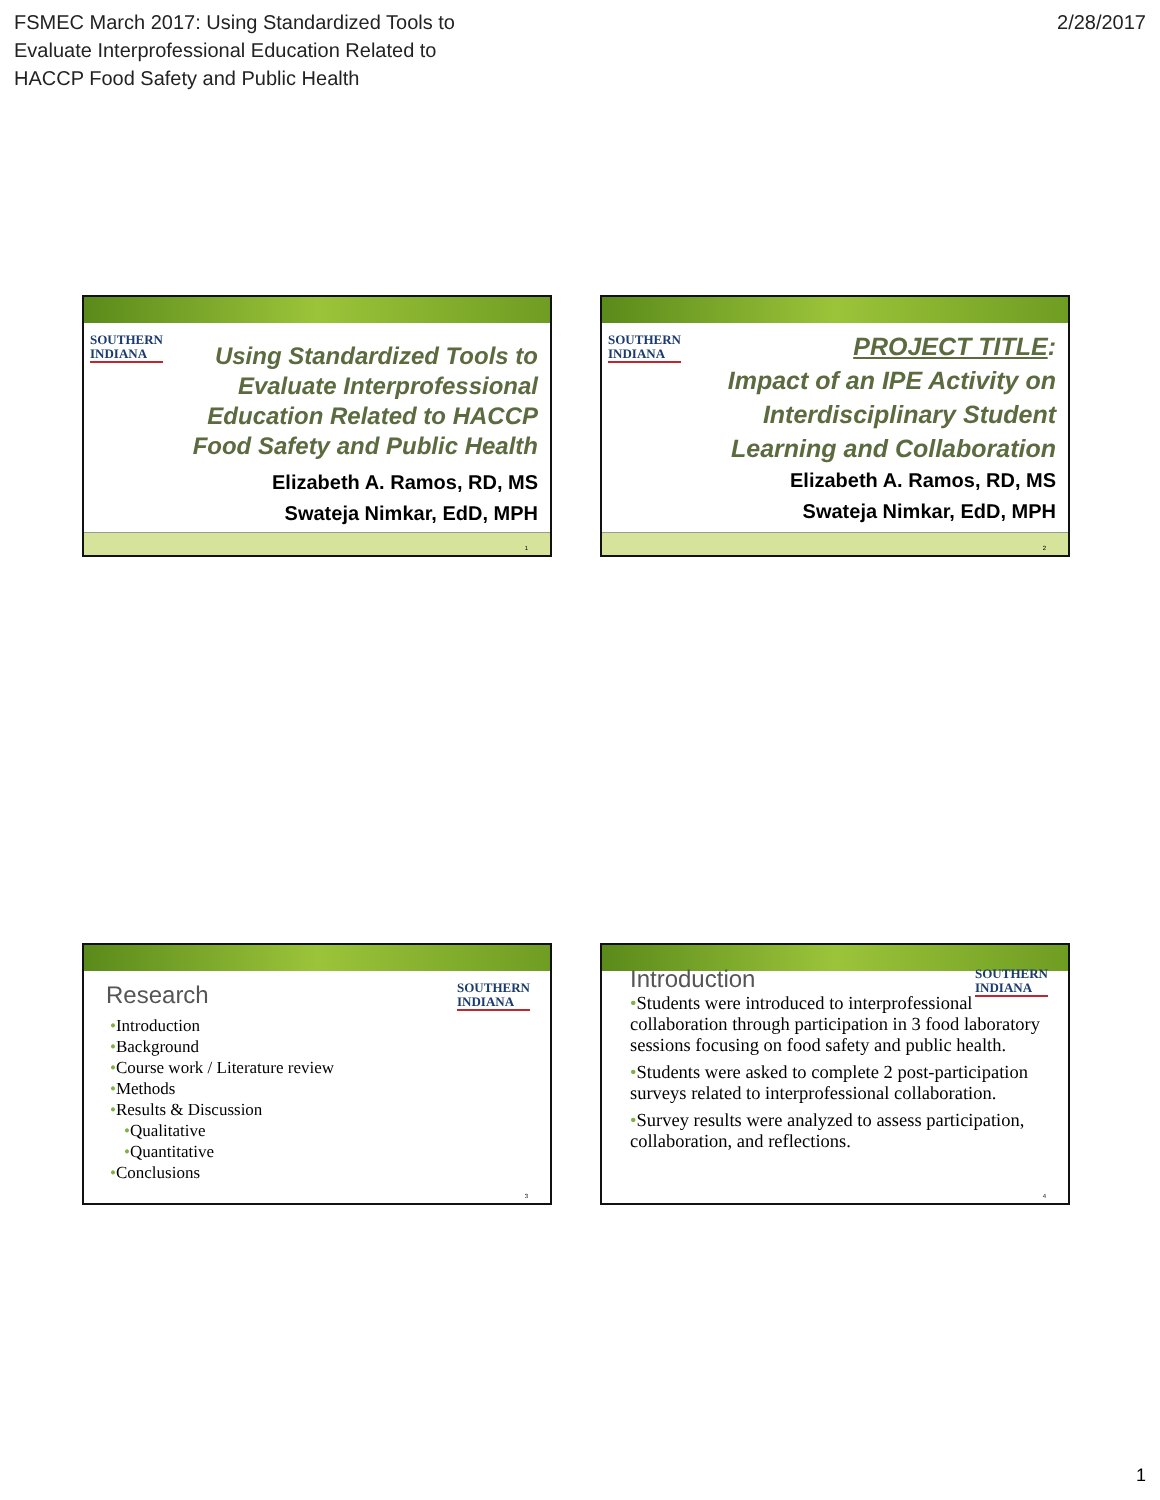FSMEC March 2017: Using Standardized Tools to
Evaluate Interprofessional Education Related to
HACCP Food Safety and Public Health
2/28/2017
SOUTHERN
INDIANA
Using Standardized Tools to Evaluate Interprofessional Education Related to HACCP Food Safety and Public Health
Elizabeth A. Ramos, RD, MS
Swateja Nimkar, EdD, MPH
1
SOUTHERN
INDIANA
PROJECT TITLE:
Impact of an IPE Activity on Interdisciplinary Student Learning and Collaboration
Elizabeth A. Ramos, RD, MS
Swateja Nimkar, EdD, MPH
2
SOUTHERN
INDIANA
Research
•Introduction
•Background
•Course work / Literature review
•Methods
•Results & Discussion
•Qualitative
•Quantitative
•Conclusions
3
SOUTHERN
INDIANA
Introduction
•Students were introduced to interprofessional collaboration through participation in 3 food laboratory sessions focusing on food safety and public health.
•Students were asked to complete 2 post-participation surveys related to interprofessional collaboration.
•Survey results were analyzed to assess participation, collaboration, and reflections.
4
1